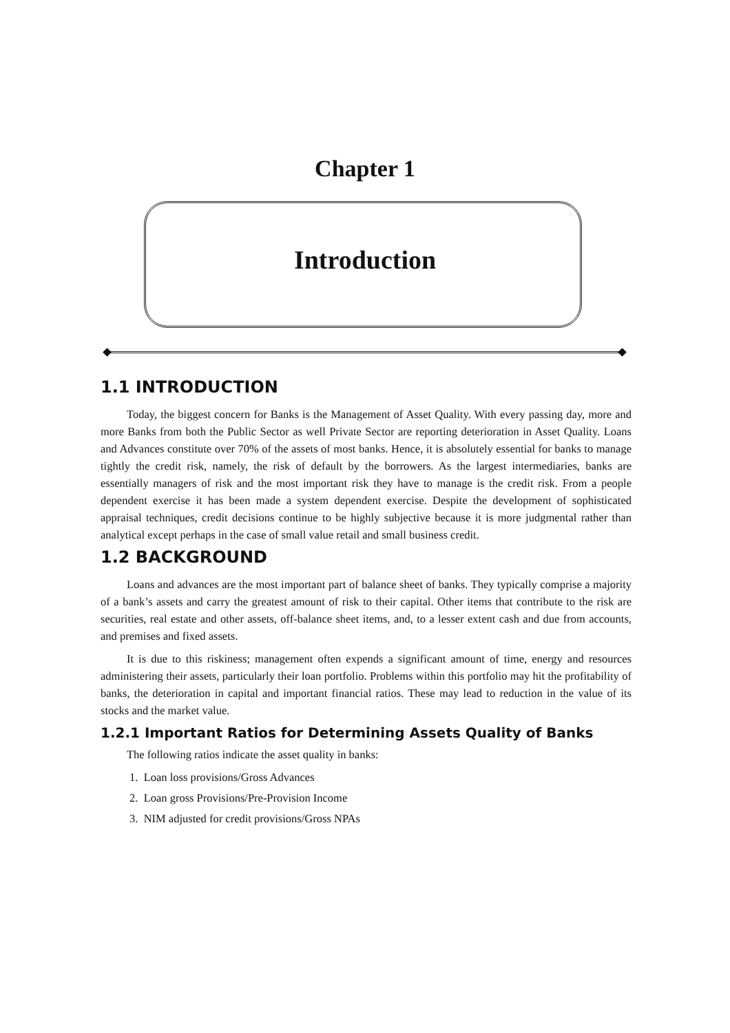Chapter 1
Introduction
1.1 INTRODUCTION
Today, the biggest concern for Banks is the Management of Asset Quality. With every passing day, more and more Banks from both the Public Sector as well Private Sector are reporting deterioration in Asset Quality. Loans and Advances constitute over 70% of the assets of most banks. Hence, it is absolutely essential for banks to manage tightly the credit risk, namely, the risk of default by the borrowers. As the largest intermediaries, banks are essentially managers of risk and the most important risk they have to manage is the credit risk. From a people dependent exercise it has been made a system dependent exercise. Despite the development of sophisticated appraisal techniques, credit decisions continue to be highly subjective because it is more judgmental rather than analytical except perhaps in the case of small value retail and small business credit.
1.2 BACKGROUND
Loans and advances are the most important part of balance sheet of banks. They typically comprise a majority of a bank’s assets and carry the greatest amount of risk to their capital. Other items that contribute to the risk are securities, real estate and other assets, off-balance sheet items, and, to a lesser extent cash and due from accounts, and premises and fixed assets.
It is due to this riskiness; management often expends a significant amount of time, energy and resources administering their assets, particularly their loan portfolio. Problems within this portfolio may hit the profitability of banks, the deterioration in capital and important financial ratios. These may lead to reduction in the value of its stocks and the market value.
1.2.1 Important Ratios for Determining Assets Quality of Banks
The following ratios indicate the asset quality in banks:
1. Loan loss provisions/Gross Advances
2. Loan gross Provisions/Pre-Provision Income
3. NIM adjusted for credit provisions/Gross NPAs